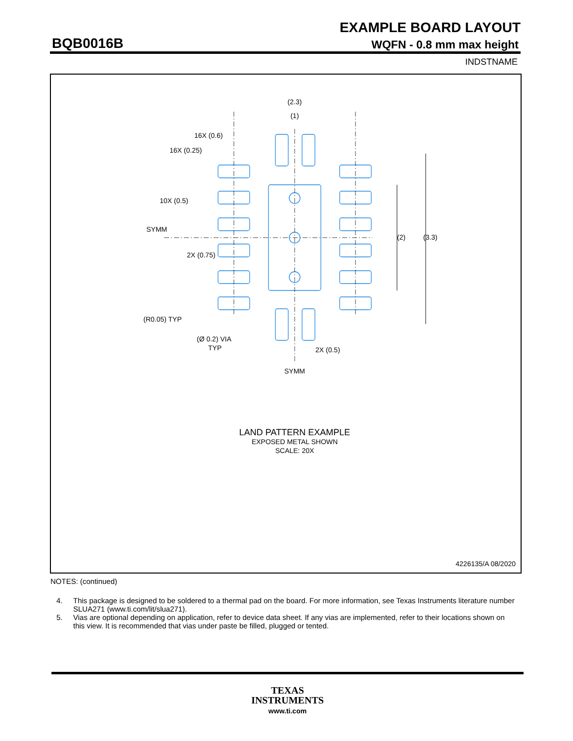EXAMPLE BOARD LAYOUT
BQB0016B WQFN - 0.8 mm max height
INDSTNAME
(2.3)
(1)
16X (0.6)
16X (0.25)
10X (0.5)
SYMM
2X (0.75)
(R0.05) TYP
(Ø 0.2) VIA
TYP
2X (0.5)
SYMM
(2)
(3.3)
LAND PATTERN EXAMPLE
EXPOSED METAL SHOWN
SCALE: 20X
4226135/A 08/2020
NOTES: (continued)
4. This package is designed to be soldered to a thermal pad on the board. For more information, see Texas Instruments literature number SLUA271 (www.ti.com/lit/slua271).
5. Vias are optional depending on application, refer to device data sheet. If any vias are implemented, refer to their locations shown on this view. It is recommended that vias under paste be filled, plugged or tented.
TEXAS
INSTRUMENTS
www.ti.com